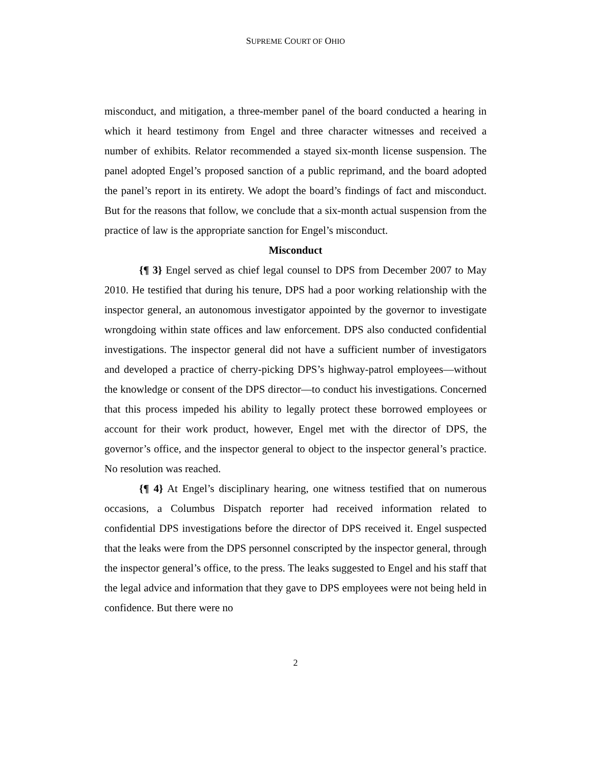SUPREME COURT OF OHIO
misconduct, and mitigation, a three-member panel of the board conducted a hearing in which it heard testimony from Engel and three character witnesses and received a number of exhibits. Relator recommended a stayed six-month license suspension. The panel adopted Engel’s proposed sanction of a public reprimand, and the board adopted the panel’s report in its entirety. We adopt the board’s findings of fact and misconduct. But for the reasons that follow, we conclude that a six-month actual suspension from the practice of law is the appropriate sanction for Engel’s misconduct.
Misconduct
{¶ 3} Engel served as chief legal counsel to DPS from December 2007 to May 2010. He testified that during his tenure, DPS had a poor working relationship with the inspector general, an autonomous investigator appointed by the governor to investigate wrongdoing within state offices and law enforcement. DPS also conducted confidential investigations. The inspector general did not have a sufficient number of investigators and developed a practice of cherry-picking DPS’s highway-patrol employees—without the knowledge or consent of the DPS director—to conduct his investigations. Concerned that this process impeded his ability to legally protect these borrowed employees or account for their work product, however, Engel met with the director of DPS, the governor’s office, and the inspector general to object to the inspector general’s practice. No resolution was reached.
{¶ 4} At Engel’s disciplinary hearing, one witness testified that on numerous occasions, a Columbus Dispatch reporter had received information related to confidential DPS investigations before the director of DPS received it. Engel suspected that the leaks were from the DPS personnel conscripted by the inspector general, through the inspector general’s office, to the press. The leaks suggested to Engel and his staff that the legal advice and information that they gave to DPS employees were not being held in confidence. But there were no
2